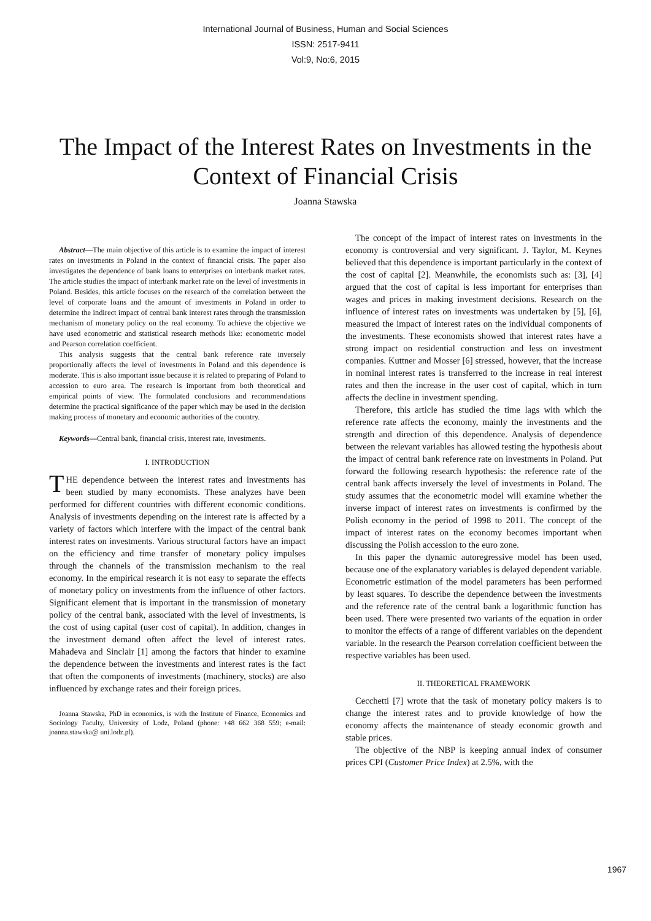International Journal of Business, Human and Social Sciences
ISSN: 2517-9411
Vol:9, No:6, 2015
The Impact of the Interest Rates on Investments in the Context of Financial Crisis
Joanna Stawska
Abstract—The main objective of this article is to examine the impact of interest rates on investments in Poland in the context of financial crisis. The paper also investigates the dependence of bank loans to enterprises on interbank market rates. The article studies the impact of interbank market rate on the level of investments in Poland. Besides, this article focuses on the research of the correlation between the level of corporate loans and the amount of investments in Poland in order to determine the indirect impact of central bank interest rates through the transmission mechanism of monetary policy on the real economy. To achieve the objective we have used econometric and statistical research methods like: econometric model and Pearson correlation coefficient.
This analysis suggests that the central bank reference rate inversely proportionally affects the level of investments in Poland and this dependence is moderate. This is also important issue because it is related to preparing of Poland to accession to euro area. The research is important from both theoretical and empirical points of view. The formulated conclusions and recommendations determine the practical significance of the paper which may be used in the decision making process of monetary and economic authorities of the country.
Keywords—Central bank, financial crisis, interest rate, investments.
I. INTRODUCTION
THE dependence between the interest rates and investments has been studied by many economists. These analyzes have been performed for different countries with different economic conditions. Analysis of investments depending on the interest rate is affected by a variety of factors which interfere with the impact of the central bank interest rates on investments. Various structural factors have an impact on the efficiency and time transfer of monetary policy impulses through the channels of the transmission mechanism to the real economy. In the empirical research it is not easy to separate the effects of monetary policy on investments from the influence of other factors. Significant element that is important in the transmission of monetary policy of the central bank, associated with the level of investments, is the cost of using capital (user cost of capital). In addition, changes in the investment demand often affect the level of interest rates. Mahadeva and Sinclair [1] among the factors that hinder to examine the dependence between the investments and interest rates is the fact that often the components of investments (machinery, stocks) are also influenced by exchange rates and their foreign prices.
Joanna Stawska, PhD in economics, is with the Institute of Finance, Economics and Sociology Faculty, University of Lodz, Poland (phone: +48 662 368 559; e-mail: joanna.stawska@ uni.lodz.pl).
The concept of the impact of interest rates on investments in the economy is controversial and very significant. J. Taylor, M. Keynes believed that this dependence is important particularly in the context of the cost of capital [2]. Meanwhile, the economists such as: [3], [4] argued that the cost of capital is less important for enterprises than wages and prices in making investment decisions. Research on the influence of interest rates on investments was undertaken by [5], [6], measured the impact of interest rates on the individual components of the investments. These economists showed that interest rates have a strong impact on residential construction and less on investment companies. Kuttner and Mosser [6] stressed, however, that the increase in nominal interest rates is transferred to the increase in real interest rates and then the increase in the user cost of capital, which in turn affects the decline in investment spending.
Therefore, this article has studied the time lags with which the reference rate affects the economy, mainly the investments and the strength and direction of this dependence. Analysis of dependence between the relevant variables has allowed testing the hypothesis about the impact of central bank reference rate on investments in Poland. Put forward the following research hypothesis: the reference rate of the central bank affects inversely the level of investments in Poland. The study assumes that the econometric model will examine whether the inverse impact of interest rates on investments is confirmed by the Polish economy in the period of 1998 to 2011. The concept of the impact of interest rates on the economy becomes important when discussing the Polish accession to the euro zone.
In this paper the dynamic autoregressive model has been used, because one of the explanatory variables is delayed dependent variable. Econometric estimation of the model parameters has been performed by least squares. To describe the dependence between the investments and the reference rate of the central bank a logarithmic function has been used. There were presented two variants of the equation in order to monitor the effects of a range of different variables on the dependent variable. In the research the Pearson correlation coefficient between the respective variables has been used.
II. THEORETICAL FRAMEWORK
Cecchetti [7] wrote that the task of monetary policy makers is to change the interest rates and to provide knowledge of how the economy affects the maintenance of steady economic growth and stable prices.
The objective of the NBP is keeping annual index of consumer prices CPI (Customer Price Index) at 2.5%, with the
1967